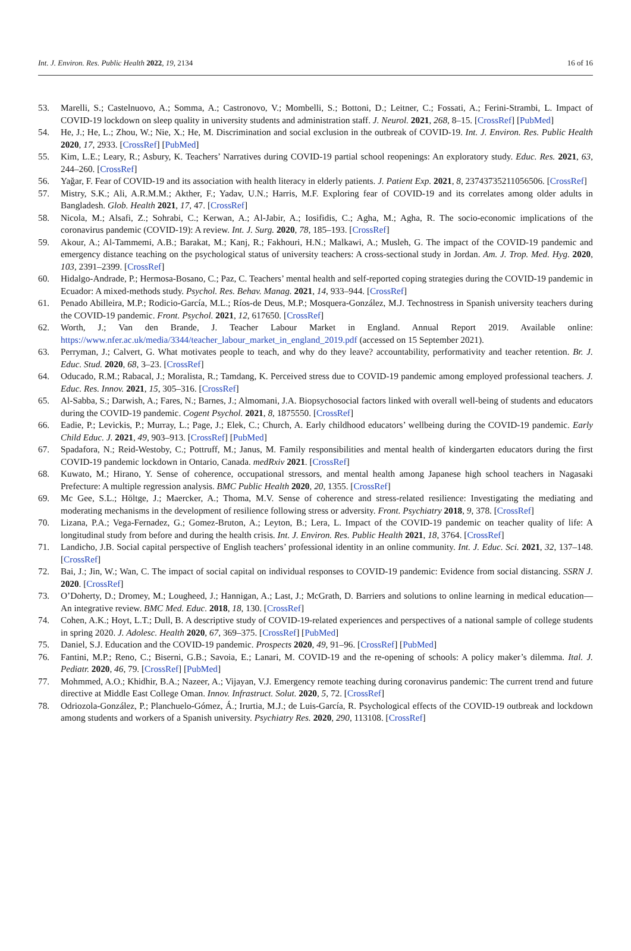Int. J. Environ. Res. Public Health 2022, 19, 2134 16 of 16
53. Marelli, S.; Castelnuovo, A.; Somma, A.; Castronovo, V.; Mombelli, S.; Bottoni, D.; Leitner, C.; Fossati, A.; Ferini-Strambi, L. Impact of COVID-19 lockdown on sleep quality in university students and administration staff. J. Neurol. 2021, 268, 8–15. [CrossRef] [PubMed]
54. He, J.; He, L.; Zhou, W.; Nie, X.; He, M. Discrimination and social exclusion in the outbreak of COVID-19. Int. J. Environ. Res. Public Health 2020, 17, 2933. [CrossRef] [PubMed]
55. Kim, L.E.; Leary, R.; Asbury, K. Teachers’ Narratives during COVID-19 partial school reopenings: An exploratory study. Educ. Res. 2021, 63, 244–260. [CrossRef]
56. Yağar, F. Fear of COVID-19 and its association with health literacy in elderly patients. J. Patient Exp. 2021, 8, 23743735211056506. [CrossRef]
57. Mistry, S.K.; Ali, A.R.M.M.; Akther, F.; Yadav, U.N.; Harris, M.F. Exploring fear of COVID-19 and its correlates among older adults in Bangladesh. Glob. Health 2021, 17, 47. [CrossRef]
58. Nicola, M.; Alsafi, Z.; Sohrabi, C.; Kerwan, A.; Al-Jabir, A.; Iosifidis, C.; Agha, M.; Agha, R. The socio-economic implications of the coronavirus pandemic (COVID-19): A review. Int. J. Surg. 2020, 78, 185–193. [CrossRef]
59. Akour, A.; Al-Tammemi, A.B.; Barakat, M.; Kanj, R.; Fakhouri, H.N.; Malkawi, A.; Musleh, G. The impact of the COVID-19 pandemic and emergency distance teaching on the psychological status of university teachers: A cross-sectional study in Jordan. Am. J. Trop. Med. Hyg. 2020, 103, 2391–2399. [CrossRef]
60. Hidalgo-Andrade, P.; Hermosa-Bosano, C.; Paz, C. Teachers’ mental health and self-reported coping strategies during the COVID-19 pandemic in Ecuador: A mixed-methods study. Psychol. Res. Behav. Manag. 2021, 14, 933–944. [CrossRef]
61. Penado Abilleira, M.P.; Rodicio-García, M.L.; Ríos-de Deus, M.P.; Mosquera-González, M.J. Technostress in Spanish university teachers during the COVID-19 pandemic. Front. Psychol. 2021, 12, 617650. [CrossRef]
62. Worth, J.; Van den Brande, J. Teacher Labour Market in England. Annual Report 2019. Available online: https://www.nfer.ac.uk/media/3344/teacher_labour_market_in_england_2019.pdf (accessed on 15 September 2021).
63. Perryman, J.; Calvert, G. What motivates people to teach, and why do they leave? accountability, performativity and teacher retention. Br. J. Educ. Stud. 2020, 68, 3–23. [CrossRef]
64. Oducado, R.M.; Rabacal, J.; Moralista, R.; Tamdang, K. Perceived stress due to COVID-19 pandemic among employed professional teachers. J. Educ. Res. Innov. 2021, 15, 305–316. [CrossRef]
65. Al-Sabba, S.; Darwish, A.; Fares, N.; Barnes, J.; Almomani, J.A. Biopsychosocial factors linked with overall well-being of students and educators during the COVID-19 pandemic. Cogent Psychol. 2021, 8, 1875550. [CrossRef]
66. Eadie, P.; Levickis, P.; Murray, L.; Page, J.; Elek, C.; Church, A. Early childhood educators’ wellbeing during the COVID-19 pandemic. Early Child Educ. J. 2021, 49, 903–913. [CrossRef] [PubMed]
67. Spadafora, N.; Reid-Westoby, C.; Pottruff, M.; Janus, M. Family responsibilities and mental health of kindergarten educators during the first COVID-19 pandemic lockdown in Ontario, Canada. medRxiv 2021. [CrossRef]
68. Kuwato, M.; Hirano, Y. Sense of coherence, occupational stressors, and mental health among Japanese high school teachers in Nagasaki Prefecture: A multiple regression analysis. BMC Public Health 2020, 20, 1355. [CrossRef]
69. Mc Gee, S.L.; Höltge, J.; Maercker, A.; Thoma, M.V. Sense of coherence and stress-related resilience: Investigating the mediating and moderating mechanisms in the development of resilience following stress or adversity. Front. Psychiatry 2018, 9, 378. [CrossRef]
70. Lizana, P.A.; Vega-Fernadez, G.; Gomez-Bruton, A.; Leyton, B.; Lera, L. Impact of the COVID-19 pandemic on teacher quality of life: A longitudinal study from before and during the health crisis. Int. J. Environ. Res. Public Health 2021, 18, 3764. [CrossRef]
71. Landicho, J.B. Social capital perspective of English teachers’ professional identity in an online community. Int. J. Educ. Sci. 2021, 32, 137–148. [CrossRef]
72. Bai, J.; Jin, W.; Wan, C. The impact of social capital on individual responses to COVID-19 pandemic: Evidence from social distancing. SSRN J. 2020. [CrossRef]
73. O’Doherty, D.; Dromey, M.; Lougheed, J.; Hannigan, A.; Last, J.; McGrath, D. Barriers and solutions to online learning in medical education—An integrative review. BMC Med. Educ. 2018, 18, 130. [CrossRef]
74. Cohen, A.K.; Hoyt, L.T.; Dull, B. A descriptive study of COVID-19-related experiences and perspectives of a national sample of college students in spring 2020. J. Adolesc. Health 2020, 67, 369–375. [CrossRef] [PubMed]
75. Daniel, S.J. Education and the COVID-19 pandemic. Prospects 2020, 49, 91–96. [CrossRef] [PubMed]
76. Fantini, M.P.; Reno, C.; Biserni, G.B.; Savoia, E.; Lanari, M. COVID-19 and the re-opening of schools: A policy maker’s dilemma. Ital. J. Pediatr. 2020, 46, 79. [CrossRef] [PubMed]
77. Mohmmed, A.O.; Khidhir, B.A.; Nazeer, A.; Vijayan, V.J. Emergency remote teaching during coronavirus pandemic: The current trend and future directive at Middle East College Oman. Innov. Infrastruct. Solut. 2020, 5, 72. [CrossRef]
78. Odriozola-González, P.; Planchuelo-Gómez, Á.; Irurtia, M.J.; de Luis-García, R. Psychological effects of the COVID-19 outbreak and lockdown among students and workers of a Spanish university. Psychiatry Res. 2020, 290, 113108. [CrossRef]